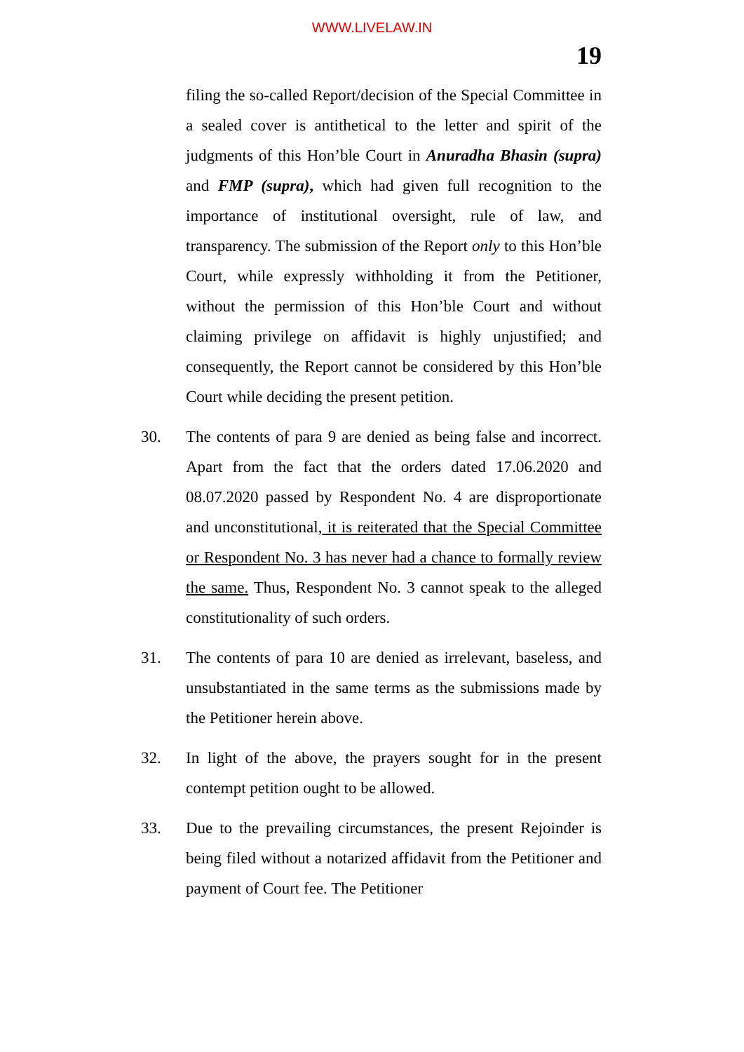WWW.LIVELAW.IN
19
filing the so-called Report/decision of the Special Committee in a sealed cover is antithetical to the letter and spirit of the judgments of this Hon’ble Court in Anuradha Bhasin (supra) and FMP (supra), which had given full recognition to the importance of institutional oversight, rule of law, and transparency. The submission of the Report only to this Hon’ble Court, while expressly withholding it from the Petitioner, without the permission of this Hon’ble Court and without claiming privilege on affidavit is highly unjustified; and consequently, the Report cannot be considered by this Hon’ble Court while deciding the present petition.
30. The contents of para 9 are denied as being false and incorrect. Apart from the fact that the orders dated 17.06.2020 and 08.07.2020 passed by Respondent No. 4 are disproportionate and unconstitutional, it is reiterated that the Special Committee or Respondent No. 3 has never had a chance to formally review the same. Thus, Respondent No. 3 cannot speak to the alleged constitutionality of such orders.
31. The contents of para 10 are denied as irrelevant, baseless, and unsubstantiated in the same terms as the submissions made by the Petitioner herein above.
32. In light of the above, the prayers sought for in the present contempt petition ought to be allowed.
33. Due to the prevailing circumstances, the present Rejoinder is being filed without a notarized affidavit from the Petitioner and payment of Court fee. The Petitioner